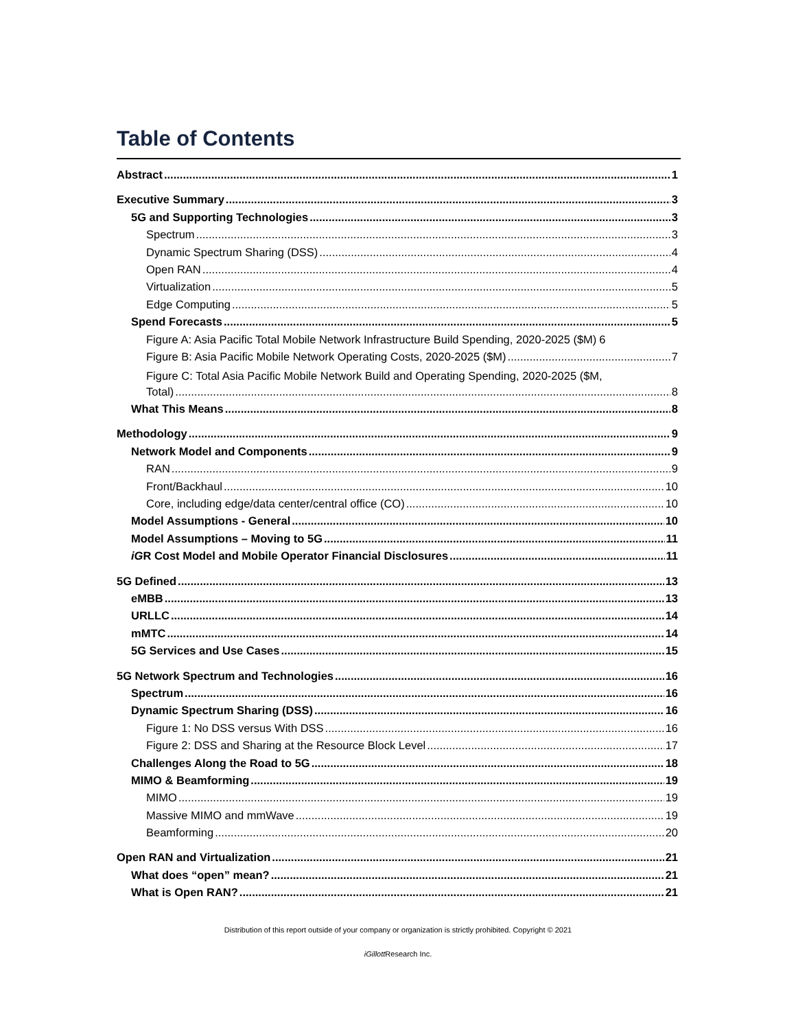Table of Contents
Abstract 1
Executive Summary 3
5G and Supporting Technologies 3
Spectrum 3
Dynamic Spectrum Sharing (DSS) 4
Open RAN 4
Virtualization 5
Edge Computing 5
Spend Forecasts 5
Figure A: Asia Pacific Total Mobile Network Infrastructure Build Spending, 2020-2025 ($M) 6
Figure B: Asia Pacific Mobile Network Operating Costs, 2020-2025 ($M) 7
Figure C: Total Asia Pacific Mobile Network Build and Operating Spending, 2020-2025 ($M,
Total) 8
What This Means 8
Methodology 9
Network Model and Components 9
RAN 9
Front/Backhaul 10
Core, including edge/data center/central office (CO) 10
Model Assumptions - General 10
Model Assumptions – Moving to 5G 11
iGR Cost Model and Mobile Operator Financial Disclosures 11
5G Defined 13
eMBB 13
URLLC 14
mMTC 14
5G Services and Use Cases 15
5G Network Spectrum and Technologies 16
Spectrum 16
Dynamic Spectrum Sharing (DSS) 16
Figure 1: No DSS versus With DSS 16
Figure 2: DSS and Sharing at the Resource Block Level 17
Challenges Along the Road to 5G 18
MIMO & Beamforming 19
MIMO 19
Massive MIMO and mmWave 19
Beamforming 20
Open RAN and Virtualization 21
What does “open” mean? 21
What is Open RAN? 21
Distribution of this report outside of your company or organization is strictly prohibited. Copyright © 2021
iGillott Research Inc.